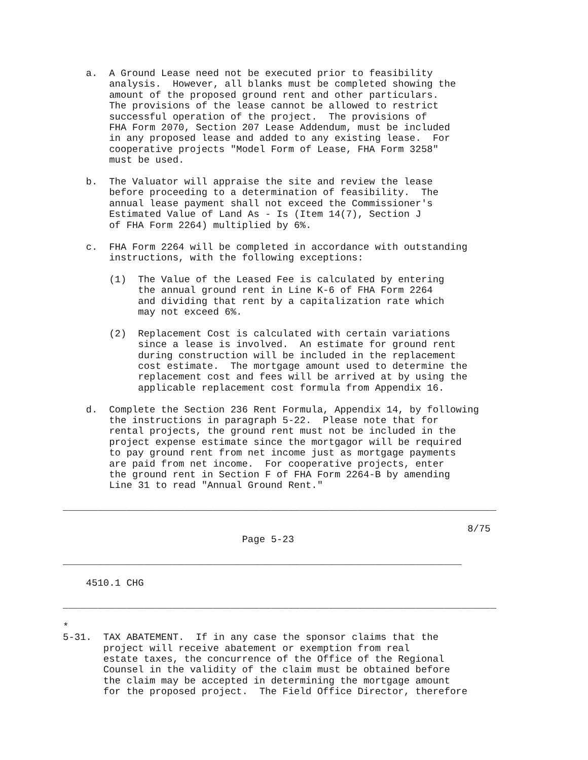a.  A Ground Lease need not be executed prior to feasibility
        analysis.  However, all blanks must be completed showing the
        amount of the proposed ground rent and other particulars.
        The provisions of the lease cannot be allowed to restrict
        successful operation of the project.  The provisions of
        FHA Form 2070, Section 207 Lease Addendum, must be included
        in any proposed lease and added to any existing lease.  For
        cooperative projects "Model Form of Lease, FHA Form 3258"
        must be used.

    b.  The Valuator will appraise the site and review the lease
        before proceeding to a determination of feasibility.  The
        annual lease payment shall not exceed the Commissioner's
        Estimated Value of Land As - Is (Item 14(7), Section J
        of FHA Form 2264) multiplied by 6%.

    c.  FHA Form 2264 will be completed in accordance with outstanding
        instructions, with the following exceptions:

        (1)  The Value of the Leased Fee is calculated by entering
             the annual ground rent in Line K-6 of FHA Form 2264
             and dividing that rent by a capitalization rate which
             may not exceed 6%.

        (2)  Replacement Cost is calculated with certain variations
             since a lease is involved.  An estimate for ground rent
             during construction will be included in the replacement
             cost estimate.  The mortgage amount used to determine the
             replacement cost and fees will be arrived at by using the
             applicable replacement cost formula from Appendix 16.

    d.  Complete the Section 236 Rent Formula, Appendix 14, by following
        the instructions in paragraph 5-22.  Please note that for
        rental projects, the ground rent must not be included in the
        project expense estimate since the mortgagor will be required
        to pay ground rent from net income just as mortgage payments
        are paid from net income.  For cooperative projects, enter
        the ground rent in Section F of FHA Form 2264-B by amending
        Line 31 to read "Annual Ground Rent."

___________________________________________________________________________

                                                                      8/75
                               Page 5-23

_____________________________________________________________________

    4510.1 CHG

___________________________________________________________________________

*
5-31.  TAX ABATEMENT.  If in any case the sponsor claims that the
       project will receive abatement or exemption from real
       estate taxes, the concurrence of the Office of the Regional
       Counsel in the validity of the claim must be obtained before
       the claim may be accepted in determining the mortgage amount
       for the proposed project.  The Field Office Director, therefore